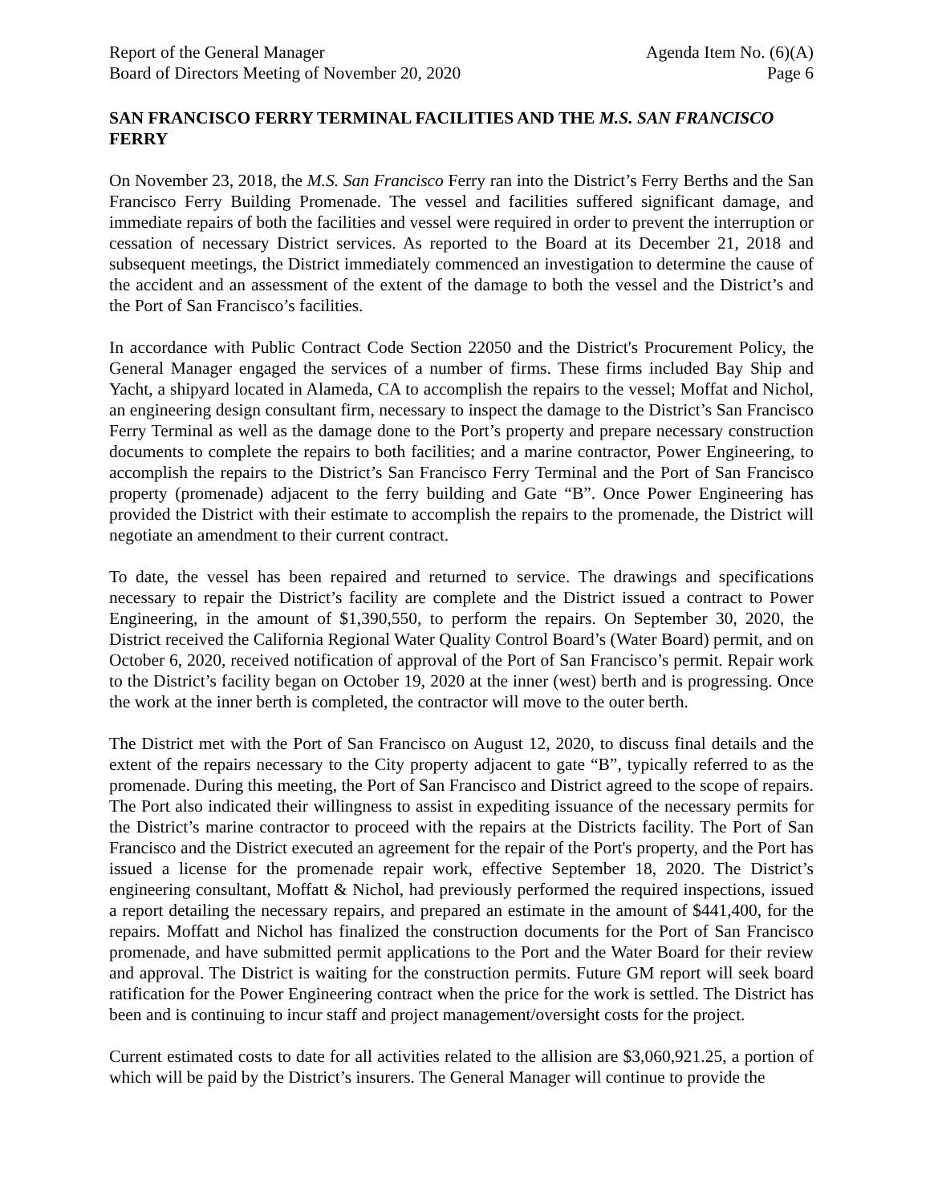Report of the General Manager
Board of Directors Meeting of November 20, 2020
Agenda Item No. (6)(A)
Page 6
SAN FRANCISCO FERRY TERMINAL FACILITIES AND THE M.S. SAN FRANCISCO FERRY
On November 23, 2018, the M.S. San Francisco Ferry ran into the District’s Ferry Berths and the San Francisco Ferry Building Promenade. The vessel and facilities suffered significant damage, and immediate repairs of both the facilities and vessel were required in order to prevent the interruption or cessation of necessary District services. As reported to the Board at its December 21, 2018 and subsequent meetings, the District immediately commenced an investigation to determine the cause of the accident and an assessment of the extent of the damage to both the vessel and the District’s and the Port of San Francisco’s facilities.
In accordance with Public Contract Code Section 22050 and the District's Procurement Policy, the General Manager engaged the services of a number of firms. These firms included Bay Ship and Yacht, a shipyard located in Alameda, CA to accomplish the repairs to the vessel; Moffat and Nichol, an engineering design consultant firm, necessary to inspect the damage to the District’s San Francisco Ferry Terminal as well as the damage done to the Port’s property and prepare necessary construction documents to complete the repairs to both facilities; and a marine contractor, Power Engineering, to accomplish the repairs to the District’s San Francisco Ferry Terminal and the Port of San Francisco property (promenade) adjacent to the ferry building and Gate “B”. Once Power Engineering has provided the District with their estimate to accomplish the repairs to the promenade, the District will negotiate an amendment to their current contract.
To date, the vessel has been repaired and returned to service. The drawings and specifications necessary to repair the District’s facility are complete and the District issued a contract to Power Engineering, in the amount of $1,390,550, to perform the repairs. On September 30, 2020, the District received the California Regional Water Quality Control Board’s (Water Board) permit, and on October 6, 2020, received notification of approval of the Port of San Francisco’s permit. Repair work to the District’s facility began on October 19, 2020 at the inner (west) berth and is progressing. Once the work at the inner berth is completed, the contractor will move to the outer berth.
The District met with the Port of San Francisco on August 12, 2020, to discuss final details and the extent of the repairs necessary to the City property adjacent to gate “B”, typically referred to as the promenade. During this meeting, the Port of San Francisco and District agreed to the scope of repairs. The Port also indicated their willingness to assist in expediting issuance of the necessary permits for the District’s marine contractor to proceed with the repairs at the Districts facility. The Port of San Francisco and the District executed an agreement for the repair of the Port's property, and the Port has issued a license for the promenade repair work, effective September 18, 2020. The District’s engineering consultant, Moffatt & Nichol, had previously performed the required inspections, issued a report detailing the necessary repairs, and prepared an estimate in the amount of $441,400, for the repairs. Moffatt and Nichol has finalized the construction documents for the Port of San Francisco promenade, and have submitted permit applications to the Port and the Water Board for their review and approval. The District is waiting for the construction permits. Future GM report will seek board ratification for the Power Engineering contract when the price for the work is settled. The District has been and is continuing to incur staff and project management/oversight costs for the project.
Current estimated costs to date for all activities related to the allision are $3,060,921.25, a portion of which will be paid by the District’s insurers. The General Manager will continue to provide the